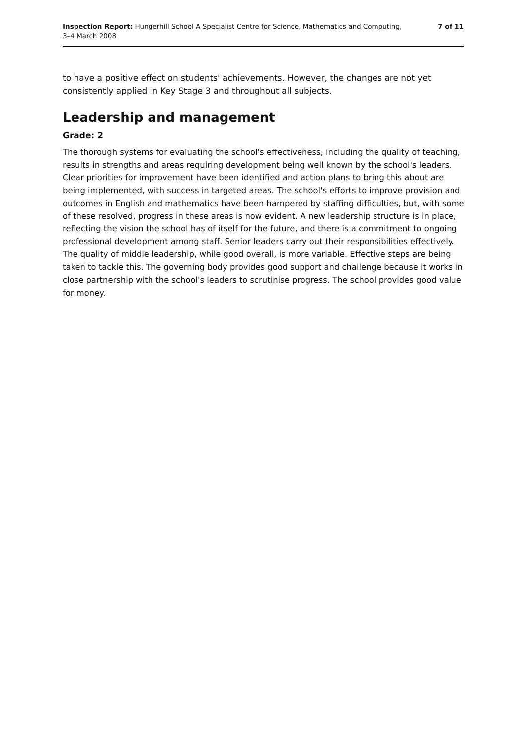Inspection Report: Hungerhill School A Specialist Centre for Science, Mathematics and Computing,
3–4 March 2008
7 of 11
to have a positive effect on students' achievements. However, the changes are not yet consistently applied in Key Stage 3 and throughout all subjects.
Leadership and management
Grade: 2
The thorough systems for evaluating the school's effectiveness, including the quality of teaching, results in strengths and areas requiring development being well known by the school's leaders. Clear priorities for improvement have been identified and action plans to bring this about are being implemented, with success in targeted areas. The school's efforts to improve provision and outcomes in English and mathematics have been hampered by staffing difficulties, but, with some of these resolved, progress in these areas is now evident. A new leadership structure is in place, reflecting the vision the school has of itself for the future, and there is a commitment to ongoing professional development among staff. Senior leaders carry out their responsibilities effectively. The quality of middle leadership, while good overall, is more variable. Effective steps are being taken to tackle this. The governing body provides good support and challenge because it works in close partnership with the school's leaders to scrutinise progress. The school provides good value for money.